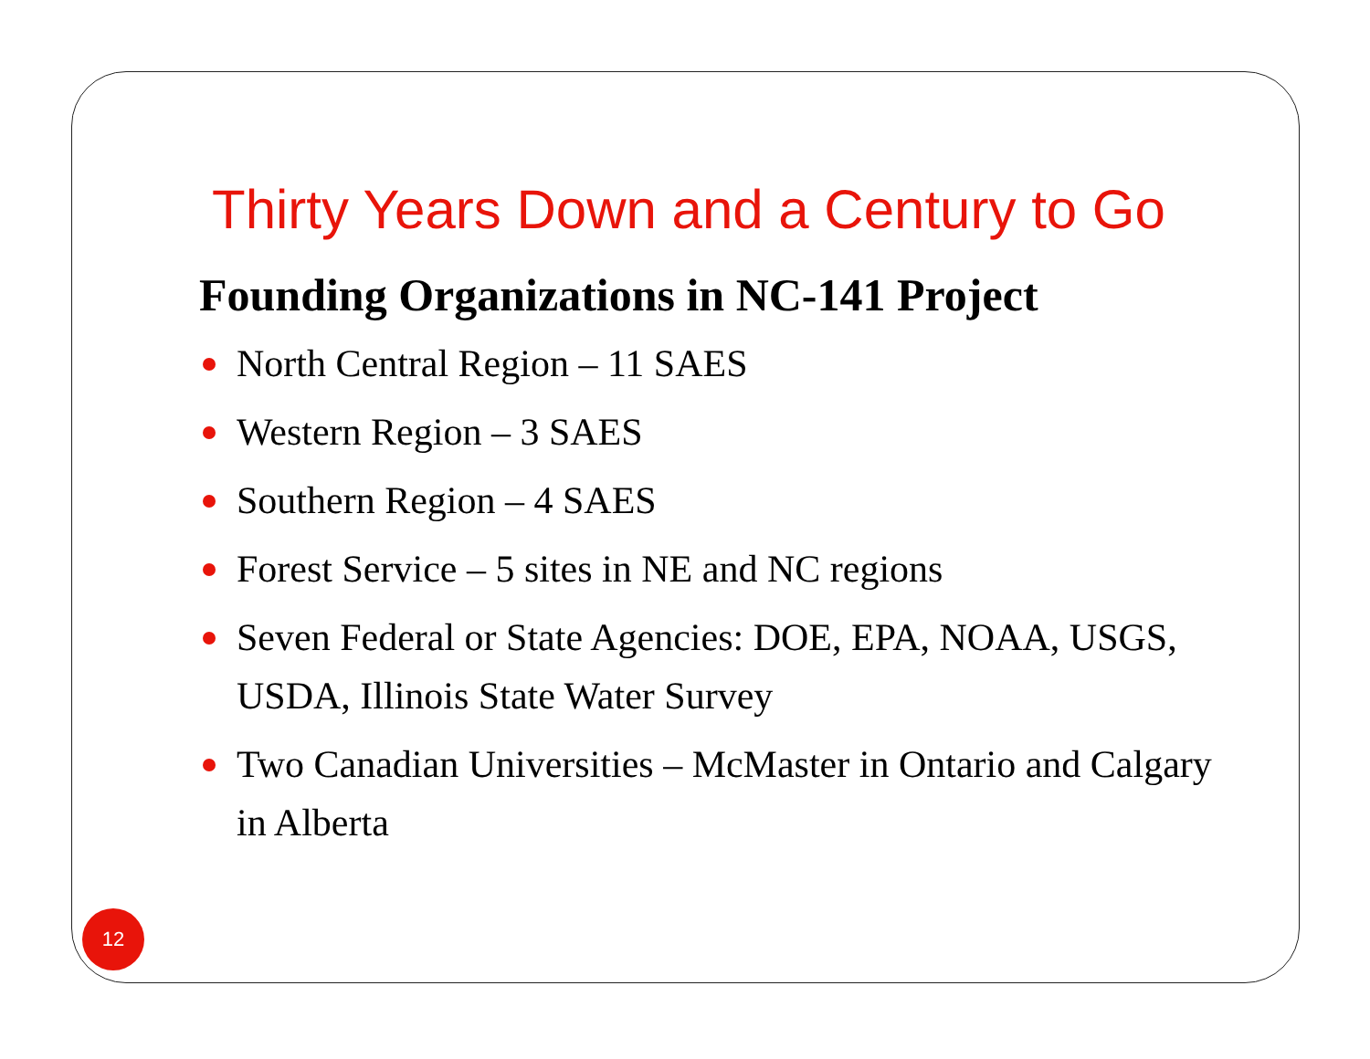Thirty Years Down and a Century to Go
Founding Organizations in NC-141 Project
North Central Region – 11 SAES
Western Region – 3 SAES
Southern Region – 4 SAES
Forest Service – 5 sites in NE and NC regions
Seven Federal or State Agencies: DOE, EPA, NOAA, USGS, USDA, Illinois State Water Survey
Two Canadian Universities – McMaster in Ontario and Calgary in Alberta
12